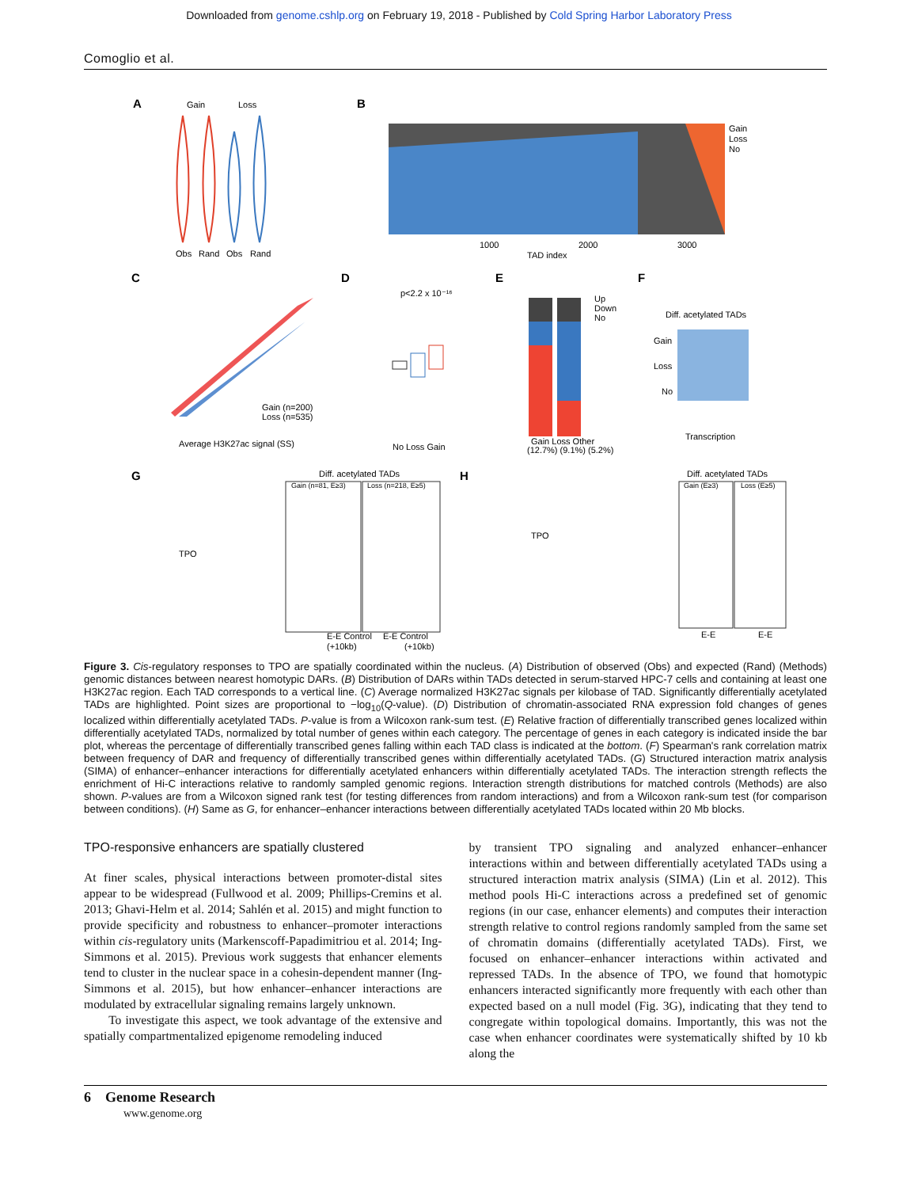Downloaded from genome.cshlp.org on February 19, 2018 - Published by Cold Spring Harbor Laboratory Press
Comoglio et al.
A
Gain
Loss
Obs
Rand
Obs
Rand
B
Gain
Loss
No
1000
2000
3000
TAD index
C
Gain (n=200)
Loss (n=535)
Average H3K27ac signal (SS)
D
p<2.2 x 10⁻¹⁶
No Loss Gain
E
Up
Down
No
Gain Loss Other
(12.7%) (9.1%) (5.2%)
F
Diff. acetylated TADs
Gain
Loss
No
Transcription
G
Diff. acetylated TADs
Gain (n=81, E≥3)
Loss (n=218, E≥5)
E-E Control
(+10kb)
E-E Control
(+10kb)
TPO
H
TPO
Diff. acetylated TADs
Gain (E≥3)
Loss (E≥5)
E-E
E-E
Figure 3. Cis-regulatory responses to TPO are spatially coordinated within the nucleus. (A) Distribution of observed (Obs) and expected (Rand) (Methods) genomic distances between nearest homotypic DARs. (B) Distribution of DARs within TADs detected in serum-starved HPC-7 cells and containing at least one H3K27ac region. Each TAD corresponds to a vertical line. (C) Average normalized H3K27ac signals per kilobase of TAD. Significantly differentially acetylated TADs are highlighted. Point sizes are proportional to −log<sub>10</sub>(Q-value). (D) Distribution of chromatin-associated RNA expression fold changes of genes localized within differentially acetylated TADs. P-value is from a Wilcoxon rank-sum test. (E) Relative fraction of differentially transcribed genes localized within differentially acetylated TADs, normalized by total number of genes within each category. The percentage of genes in each category is indicated inside the bar plot, whereas the percentage of differentially transcribed genes falling within each TAD class is indicated at the bottom. (F) Spearman's rank correlation matrix between frequency of DAR and frequency of differentially transcribed genes within differentially acetylated TADs. (G) Structured interaction matrix analysis (SIMA) of enhancer–enhancer interactions for differentially acetylated enhancers within differentially acetylated TADs. The interaction strength reflects the enrichment of Hi-C interactions relative to randomly sampled genomic regions. Interaction strength distributions for matched controls (Methods) are also shown. P-values are from a Wilcoxon signed rank test (for testing differences from random interactions) and from a Wilcoxon rank-sum test (for comparison between conditions). (H) Same as G, for enhancer–enhancer interactions between differentially acetylated TADs located within 20 Mb blocks.
TPO-responsive enhancers are spatially clustered
At finer scales, physical interactions between promoter-distal sites appear to be widespread (Fullwood et al. 2009; Phillips-Cremins et al. 2013; Ghavi-Helm et al. 2014; Sahlén et al. 2015) and might function to provide specificity and robustness to enhancer–promoter interactions within cis-regulatory units (Markenscoff-Papadimitriou et al. 2014; Ing-Simmons et al. 2015). Previous work suggests that enhancer elements tend to cluster in the nuclear space in a cohesin-dependent manner (Ing-Simmons et al. 2015), but how enhancer–enhancer interactions are modulated by extracellular signaling remains largely unknown.
To investigate this aspect, we took advantage of the extensive and spatially compartmentalized epigenome remodeling induced
by transient TPO signaling and analyzed enhancer–enhancer interactions within and between differentially acetylated TADs using a structured interaction matrix analysis (SIMA) (Lin et al. 2012). This method pools Hi-C interactions across a predefined set of genomic regions (in our case, enhancer elements) and computes their interaction strength relative to control regions randomly sampled from the same set of chromatin domains (differentially acetylated TADs). First, we focused on enhancer–enhancer interactions within activated and repressed TADs. In the absence of TPO, we found that homotypic enhancers interacted significantly more frequently with each other than expected based on a null model (Fig. 3G), indicating that they tend to congregate within topological domains. Importantly, this was not the case when enhancer coordinates were systematically shifted by 10 kb along the
6 Genome Research
www.genome.org